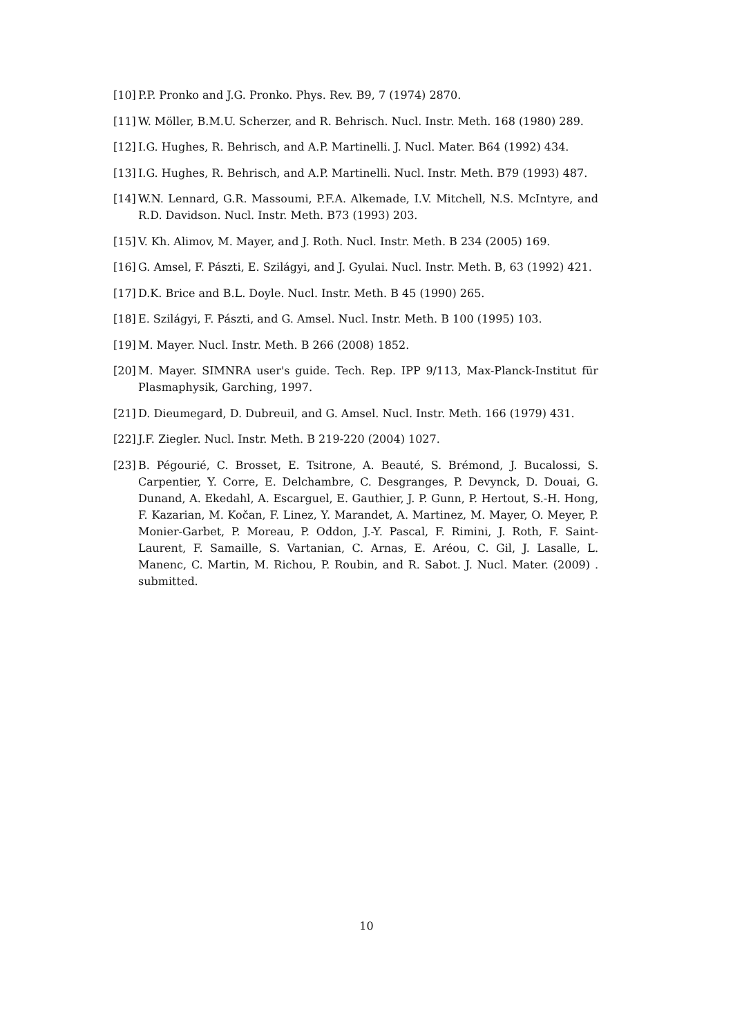[10] P.P. Pronko and J.G. Pronko. Phys. Rev. B9, 7 (1974) 2870.
[11] W. Möller, B.M.U. Scherzer, and R. Behrisch. Nucl. Instr. Meth. 168 (1980) 289.
[12] I.G. Hughes, R. Behrisch, and A.P. Martinelli. J. Nucl. Mater. B64 (1992) 434.
[13] I.G. Hughes, R. Behrisch, and A.P. Martinelli. Nucl. Instr. Meth. B79 (1993) 487.
[14] W.N. Lennard, G.R. Massoumi, P.F.A. Alkemade, I.V. Mitchell, N.S. McIntyre, and R.D. Davidson. Nucl. Instr. Meth. B73 (1993) 203.
[15] V. Kh. Alimov, M. Mayer, and J. Roth. Nucl. Instr. Meth. B 234 (2005) 169.
[16] G. Amsel, F. Pászti, E. Szilágyi, and J. Gyulai. Nucl. Instr. Meth. B, 63 (1992) 421.
[17] D.K. Brice and B.L. Doyle. Nucl. Instr. Meth. B 45 (1990) 265.
[18] E. Szilágyi, F. Pászti, and G. Amsel. Nucl. Instr. Meth. B 100 (1995) 103.
[19] M. Mayer. Nucl. Instr. Meth. B 266 (2008) 1852.
[20] M. Mayer. SIMNRA user's guide. Tech. Rep. IPP 9/113, Max-Planck-Institut für Plasmaphysik, Garching, 1997.
[21] D. Dieumegard, D. Dubreuil, and G. Amsel. Nucl. Instr. Meth. 166 (1979) 431.
[22] J.F. Ziegler. Nucl. Instr. Meth. B 219-220 (2004) 1027.
[23] B. Pégourié, C. Brosset, E. Tsitrone, A. Beauté, S. Brémond, J. Bucalossi, S. Carpentier, Y. Corre, E. Delchambre, C. Desgranges, P. Devynck, D. Douai, G. Dunand, A. Ekedahl, A. Escarguel, E. Gauthier, J. P. Gunn, P. Hertout, S.-H. Hong, F. Kazarian, M. Kočan, F. Linez, Y. Marandet, A. Martinez, M. Mayer, O. Meyer, P. Monier-Garbet, P. Moreau, P. Oddon, J.-Y. Pascal, F. Rimini, J. Roth, F. Saint-Laurent, F. Samaille, S. Vartanian, C. Arnas, E. Aréou, C. Gil, J. Lasalle, L. Manenc, C. Martin, M. Richou, P. Roubin, and R. Sabot. J. Nucl. Mater. (2009) . submitted.
10